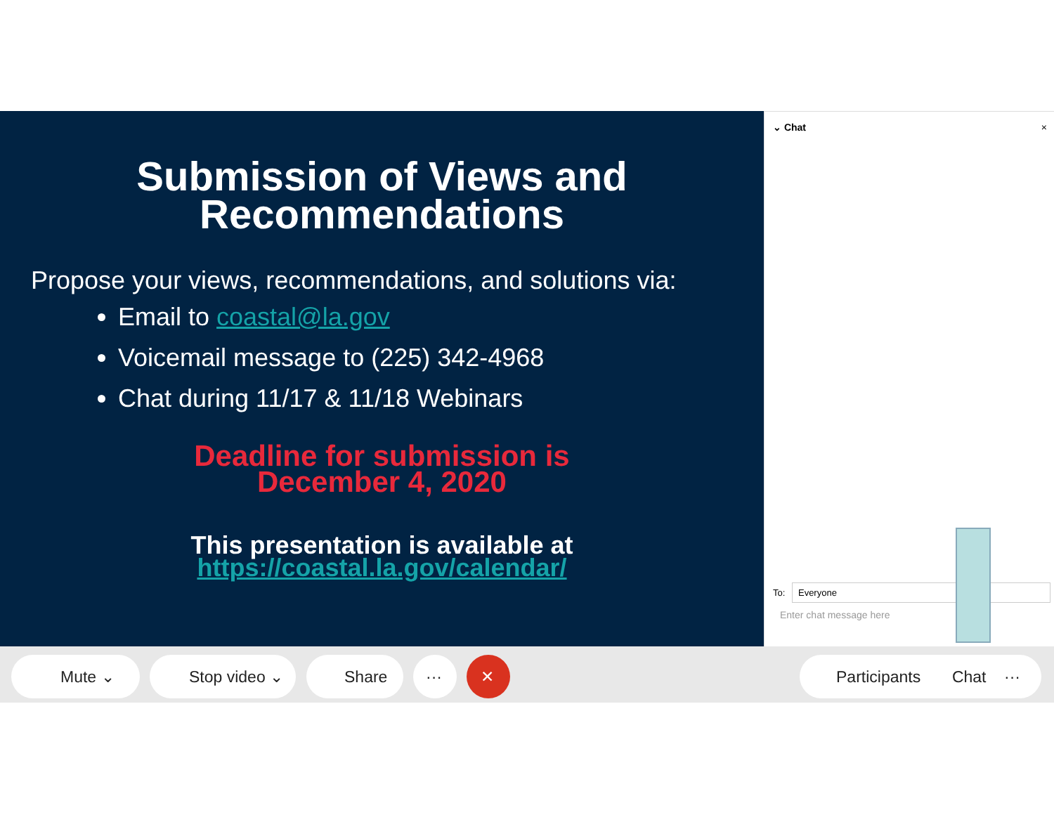Submission of Views and
Recommendations
Propose your views, recommendations, and solutions via:
Email to coastal@la.gov
Voicemail message to (225) 342-4968
Chat during 11/17 & 11/18 Webinars
Deadline for submission is
December 4, 2020
This presentation is available at
https://coastal.la.gov/calendar/
⌄ Chat ×
To: Everyone
Enter chat message here
Mute ⌄ Stop video ⌄ Share ··· ✕
Participants Chat ···